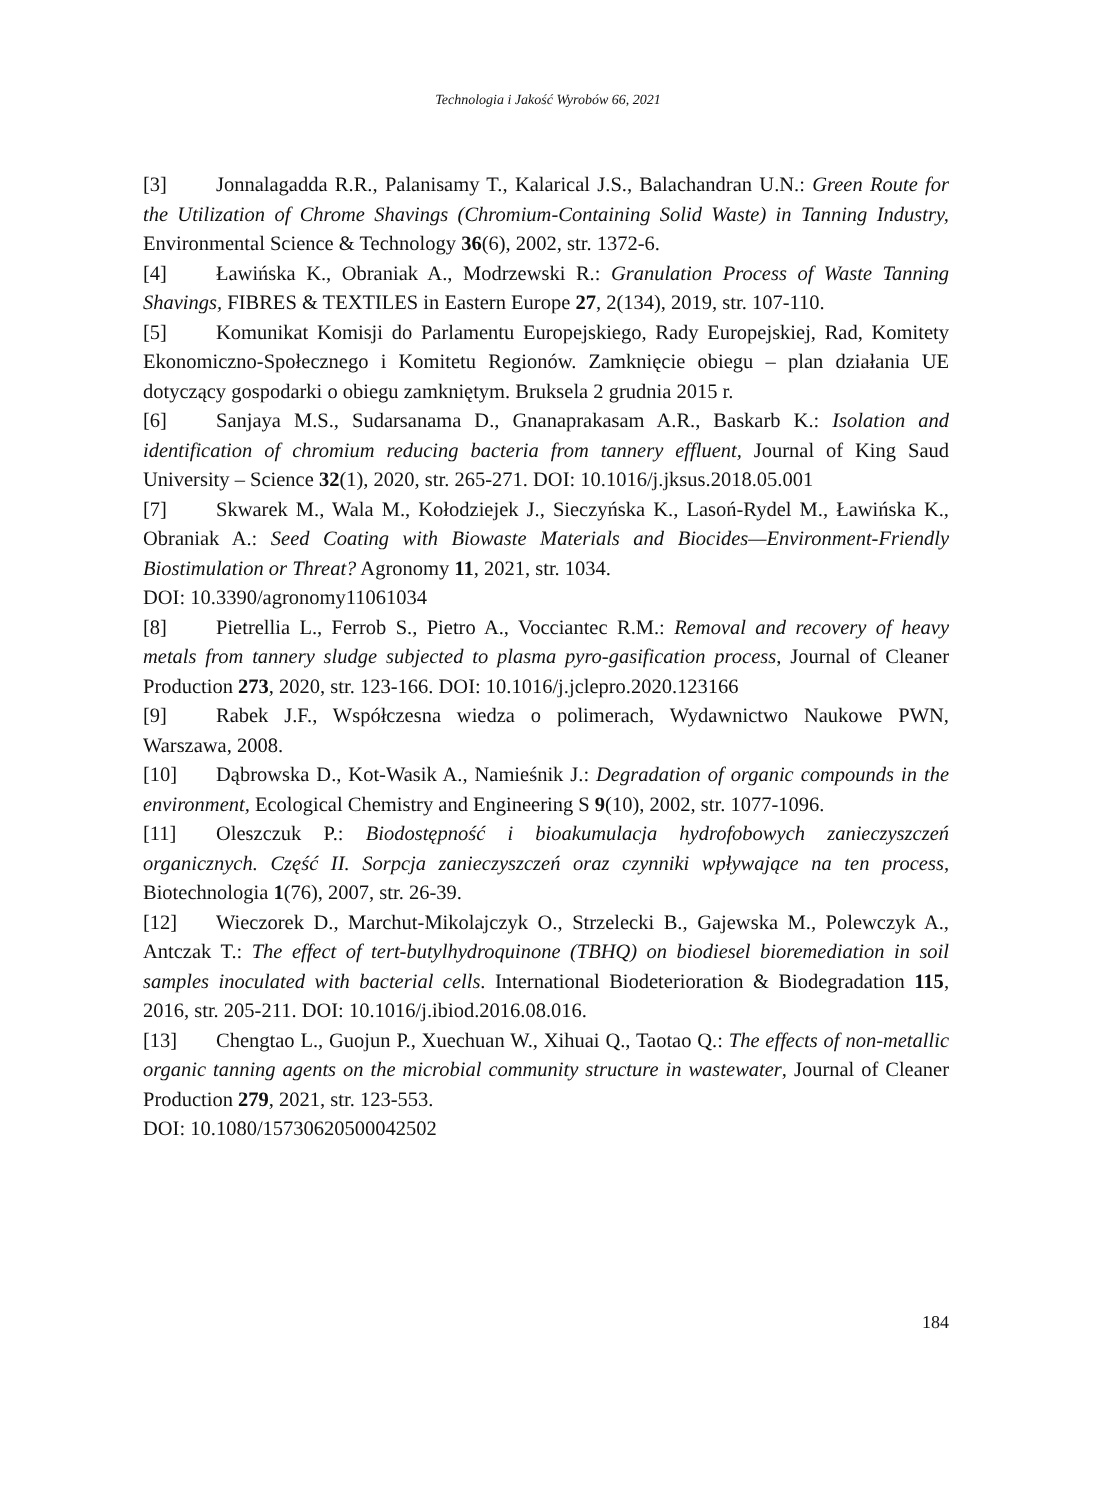Technologia i Jakość Wyrobów 66, 2021
[3] Jonnalagadda R.R., Palanisamy T., Kalarical J.S., Balachandran U.N.: Green Route for the Utilization of Chrome Shavings (Chromium-Containing Solid Waste) in Tanning Industry, Environmental Science & Technology 36(6), 2002, str. 1372-6.
[4] Ławińska K., Obraniak A., Modrzewski R.: Granulation Process of Waste Tanning Shavings, FIBRES & TEXTILES in Eastern Europe 27, 2(134), 2019, str. 107-110.
[5] Komunikat Komisji do Parlamentu Europejskiego, Rady Europejskiej, Rad, Komitety Ekonomiczno-Społecznego i Komitetu Regionów. Zamknięcie obiegu – plan działania UE dotyczący gospodarki o obiegu zamkniętym. Bruksela 2 grudnia 2015 r.
[6] Sanjaya M.S., Sudarsanama D., Gnanaprakasam A.R., Baskarb K.: Isolation and identification of chromium reducing bacteria from tannery effluent, Journal of King Saud University – Science 32(1), 2020, str. 265-271. DOI: 10.1016/j.jksus.2018.05.001
[7] Skwarek M., Wala M., Kołodziejek J., Sieczyńska K., Lasoń-Rydel M., Ławińska K., Obraniak A.: Seed Coating with Biowaste Materials and Biocides—Environment-Friendly Biostimulation or Threat? Agronomy 11, 2021, str. 1034.
DOI: 10.3390/agronomy11061034
[8] Pietrellia L., Ferrob S., Pietro A., Vocciantec R.M.: Removal and recovery of heavy metals from tannery sludge subjected to plasma pyro-gasification process, Journal of Cleaner Production 273, 2020, str. 123-166. DOI: 10.1016/j.jclepro.2020.123166
[9] Rabek J.F., Współczesna wiedza o polimerach, Wydawnictwo Naukowe PWN, Warszawa, 2008.
[10] Dąbrowska D., Kot-Wasik A., Namieśnik J.: Degradation of organic compounds in the environment, Ecological Chemistry and Engineering S 9(10), 2002, str. 1077-1096.
[11] Oleszczuk P.: Biodostępność i bioakumulacja hydrofobowych zanieczyszczeń organicznych. Część II. Sorpcja zanieczyszczeń oraz czynniki wpływające na ten process, Biotechnologia 1(76), 2007, str. 26-39.
[12] Wieczorek D., Marchut-Mikolajczyk O., Strzelecki B., Gajewska M., Polewczyk A., Antczak T.: The effect of tert-butylhydroquinone (TBHQ) on biodiesel bioremediation in soil samples inoculated with bacterial cells. International Biodeterioration & Biodegradation 115, 2016, str. 205-211. DOI: 10.1016/j.ibiod.2016.08.016.
[13] Chengtao L., Guojun P., Xuechuan W., Xihuai Q., Taotao Q.: The effects of non-metallic organic tanning agents on the microbial community structure in wastewater, Journal of Cleaner Production 279, 2021, str. 123-553.
DOI: 10.1080/15730620500042502
184